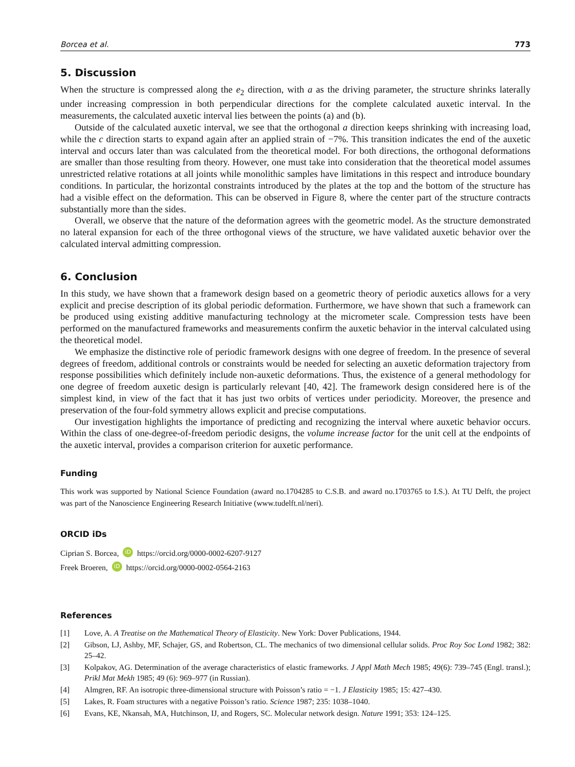Borcea et al. 773
5. Discussion
When the structure is compressed along the e<sub>2</sub> direction, with a as the driving parameter, the structure shrinks laterally under increasing compression in both perpendicular directions for the complete calculated auxetic interval. In the measurements, the calculated auxetic interval lies between the points (a) and (b).
Outside of the calculated auxetic interval, we see that the orthogonal a direction keeps shrinking with increasing load, while the c direction starts to expand again after an applied strain of −7%. This transition indicates the end of the auxetic interval and occurs later than was calculated from the theoretical model. For both directions, the orthogonal deformations are smaller than those resulting from theory. However, one must take into consideration that the theoretical model assumes unrestricted relative rotations at all joints while monolithic samples have limitations in this respect and introduce boundary conditions. In particular, the horizontal constraints introduced by the plates at the top and the bottom of the structure has had a visible effect on the deformation. This can be observed in Figure 8, where the center part of the structure contracts substantially more than the sides.
Overall, we observe that the nature of the deformation agrees with the geometric model. As the structure demonstrated no lateral expansion for each of the three orthogonal views of the structure, we have validated auxetic behavior over the calculated interval admitting compression.
6. Conclusion
In this study, we have shown that a framework design based on a geometric theory of periodic auxetics allows for a very explicit and precise description of its global periodic deformation. Furthermore, we have shown that such a framework can be produced using existing additive manufacturing technology at the micrometer scale. Compression tests have been performed on the manufactured frameworks and measurements confirm the auxetic behavior in the interval calculated using the theoretical model.
We emphasize the distinctive role of periodic framework designs with one degree of freedom. In the presence of several degrees of freedom, additional controls or constraints would be needed for selecting an auxetic deformation trajectory from response possibilities which definitely include non-auxetic deformations. Thus, the existence of a general methodology for one degree of freedom auxetic design is particularly relevant [40, 42]. The framework design considered here is of the simplest kind, in view of the fact that it has just two orbits of vertices under periodicity. Moreover, the presence and preservation of the four-fold symmetry allows explicit and precise computations.
Our investigation highlights the importance of predicting and recognizing the interval where auxetic behavior occurs. Within the class of one-degree-of-freedom periodic designs, the volume increase factor for the unit cell at the endpoints of the auxetic interval, provides a comparison criterion for auxetic performance.
Funding
This work was supported by National Science Foundation (award no.1704285 to C.S.B. and award no.1703765 to I.S.). At TU Delft, the project was part of the Nanoscience Engineering Research Initiative (www.tudelft.nl/neri).
ORCID iDs
Ciprian S. Borcea, iD https://orcid.org/0000-0002-6207-9127
Freek Broeren, iD https://orcid.org/0000-0002-0564-2163
References
| [1] | Love, A. A Treatise on the Mathematical Theory of Elasticity . New York: Dover Publications, 1944. |
| [2] | Gibson, LJ, Ashby, MF, Schajer, GS, and Robertson, CL. The mechanics of two dimensional cellular solids. Proc Roy Soc Lond 1982; 382: 25–42. |
| [3] | Kolpakov, AG. Determination of the average characteristics of elastic frameworks. J Appl Math Mech 1985; 49(6): 739–745 (Engl. transl.); Prikl Mat Mekh 1985; 49 (6): 969–977 (in Russian). |
| [4] | Almgren, RF. An isotropic three-dimensional structure with Poisson’s ratio = −1. J Elasticity 1985; 15: 427–430. |
| [5] | Lakes, R. Foam structures with a negative Poisson’s ratio. Science 1987; 235: 1038–1040. |
| [6] | Evans, KE, Nkansah, MA, Hutchinson, IJ, and Rogers, SC. Molecular network design. Nature 1991; 353: 124–125. |